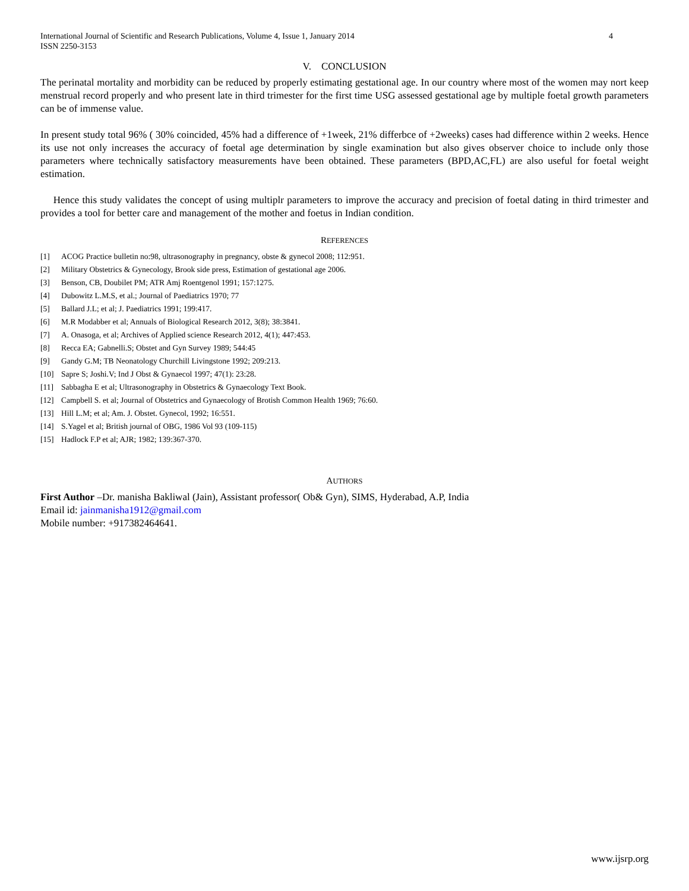International Journal of Scientific and Research Publications, Volume 4, Issue 1, January 2014
ISSN 2250-3153
4
V. CONCLUSION
The perinatal mortality and morbidity can be reduced by properly estimating gestational age. In our country where most of the women may nort keep menstrual record properly and who present late in third trimester for the first time USG assessed gestational age by multiple foetal growth parameters can be of immense value.
In present study total 96% ( 30% coincided, 45% had a difference of +1week, 21% differbce of +2weeks) cases had difference within 2 weeks. Hence its use not only increases the accuracy of foetal age determination by single examination but also gives observer choice to include only those parameters where technically satisfactory measurements have been obtained. These parameters (BPD,AC,FL) are also useful for foetal weight estimation.
Hence this study validates the concept of using multiplr parameters to improve the accuracy and precision of foetal dating in third trimester and provides a tool for better care and management of the mother and foetus in Indian condition.
REFERENCES
[1] ACOG Practice bulletin no:98, ultrasonography in pregnancy, obste & gynecol 2008; 112:951.
[2] Military Obstetrics & Gynecology, Brook side press, Estimation of gestational age 2006.
[3] Benson, CB, Doubilet PM; ATR Amj Roentgenol 1991; 157:1275.
[4] Dubowitz L.M.S, et al.; Journal of Paediatrics 1970; 77
[5] Ballard J.L; et al; J. Paediatrics 1991; 199:417.
[6] M.R Modabber et al; Annuals of Biological Research 2012, 3(8); 38:3841.
[7] A. Onasoga, et al; Archives of Applied science Research 2012, 4(1); 447:453.
[8] Recca EA; Gabnelli.S; Obstet and Gyn Survey 1989; 544:45
[9] Gandy G.M; TB Neonatology Churchill Livingstone 1992; 209:213.
[10] Sapre S; Joshi.V; Ind J Obst & Gynaecol 1997; 47(1): 23:28.
[11] Sabbagha E et al; Ultrasonography in Obstetrics & Gynaecology Text Book.
[12] Campbell S. et al; Journal of Obstetrics and Gynaecology of Brotish Common Health 1969; 76:60.
[13] Hill L.M; et al; Am. J. Obstet. Gynecol, 1992; 16:551.
[14] S.Yagel et al; British journal of OBG, 1986 Vol 93 (109-115)
[15] Hadlock F.P et al; AJR; 1982; 139:367-370.
AUTHORS
First Author –Dr. manisha Bakliwal (Jain), Assistant professor( Ob& Gyn), SIMS, Hyderabad, A.P, India
Email id: jainmanisha1912@gmail.com
Mobile number: +917382464641.
www.ijsrp.org